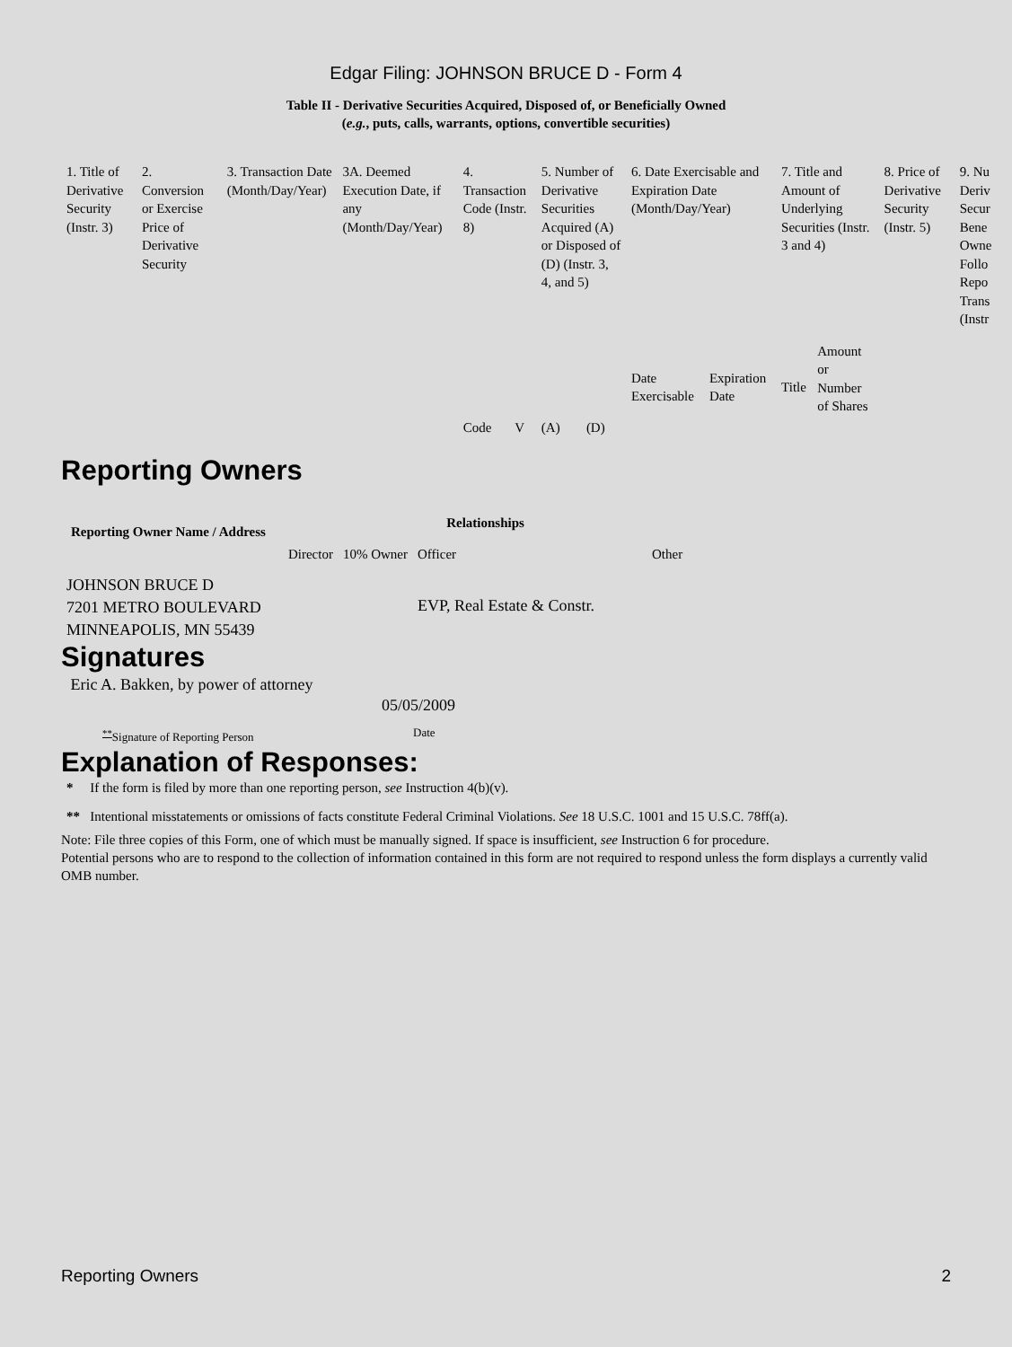Edgar Filing: JOHNSON BRUCE D - Form 4
Table II - Derivative Securities Acquired, Disposed of, or Beneficially Owned
(e.g., puts, calls, warrants, options, convertible securities)
| 1. Title of Derivative Security (Instr. 3) | 2. Conversion or Exercise Price of Derivative Security | 3. Transaction Date (Month/Day/Year) | 3A. Deemed Execution Date, if any (Month/Day/Year) | 4. Transaction Code (Instr. 8) | | 5. Number of Derivative Securities Acquired (A) or Disposed of (D) (Instr. 3, 4, and 5) | | 6. Date Exercisable and Expiration Date (Month/Day/Year) | | 7. Title and Amount of Underlying Securities (Instr. 3 and 4) | | 8. Price of Derivative Security (Instr. 5) | 9. Nu Deriv Secur Bene Owne Follo Repo Trans (Instr |
| --- | --- | --- | --- | --- | --- | --- | --- | --- | --- | --- | --- | --- | --- |
| | | | | Code | V | (A) | (D) | Date Exercisable | Expiration Date | Title | Amount or Number of Shares | | |
Reporting Owners
| Reporting Owner Name / Address | Relationships | | | |
| --- | --- | --- | --- | --- |
| | Director | 10% Owner | Officer | Other |
| JOHNSON BRUCE D 7201 METRO BOULEVARD MINNEAPOLIS, MN 55439 | | | EVP, Real Estate & Constr. | |
Signatures
| Eric A. Bakken, by power of attorney | 05/05/2009 |
| <sup>**</sup> Signature of Reporting Person | Date |
Explanation of Responses:
* If the form is filed by more than one reporting person, see Instruction 4(b)(v).
** Intentional misstatements or omissions of facts constitute Federal Criminal Violations. See 18 U.S.C. 1001 and 15 U.S.C. 78ff(a).
Note: File three copies of this Form, one of which must be manually signed. If space is insufficient, see Instruction 6 for procedure.
Potential persons who are to respond to the collection of information contained in this form are not required to respond unless the form displays a currently valid OMB number.
Reporting Owners 2